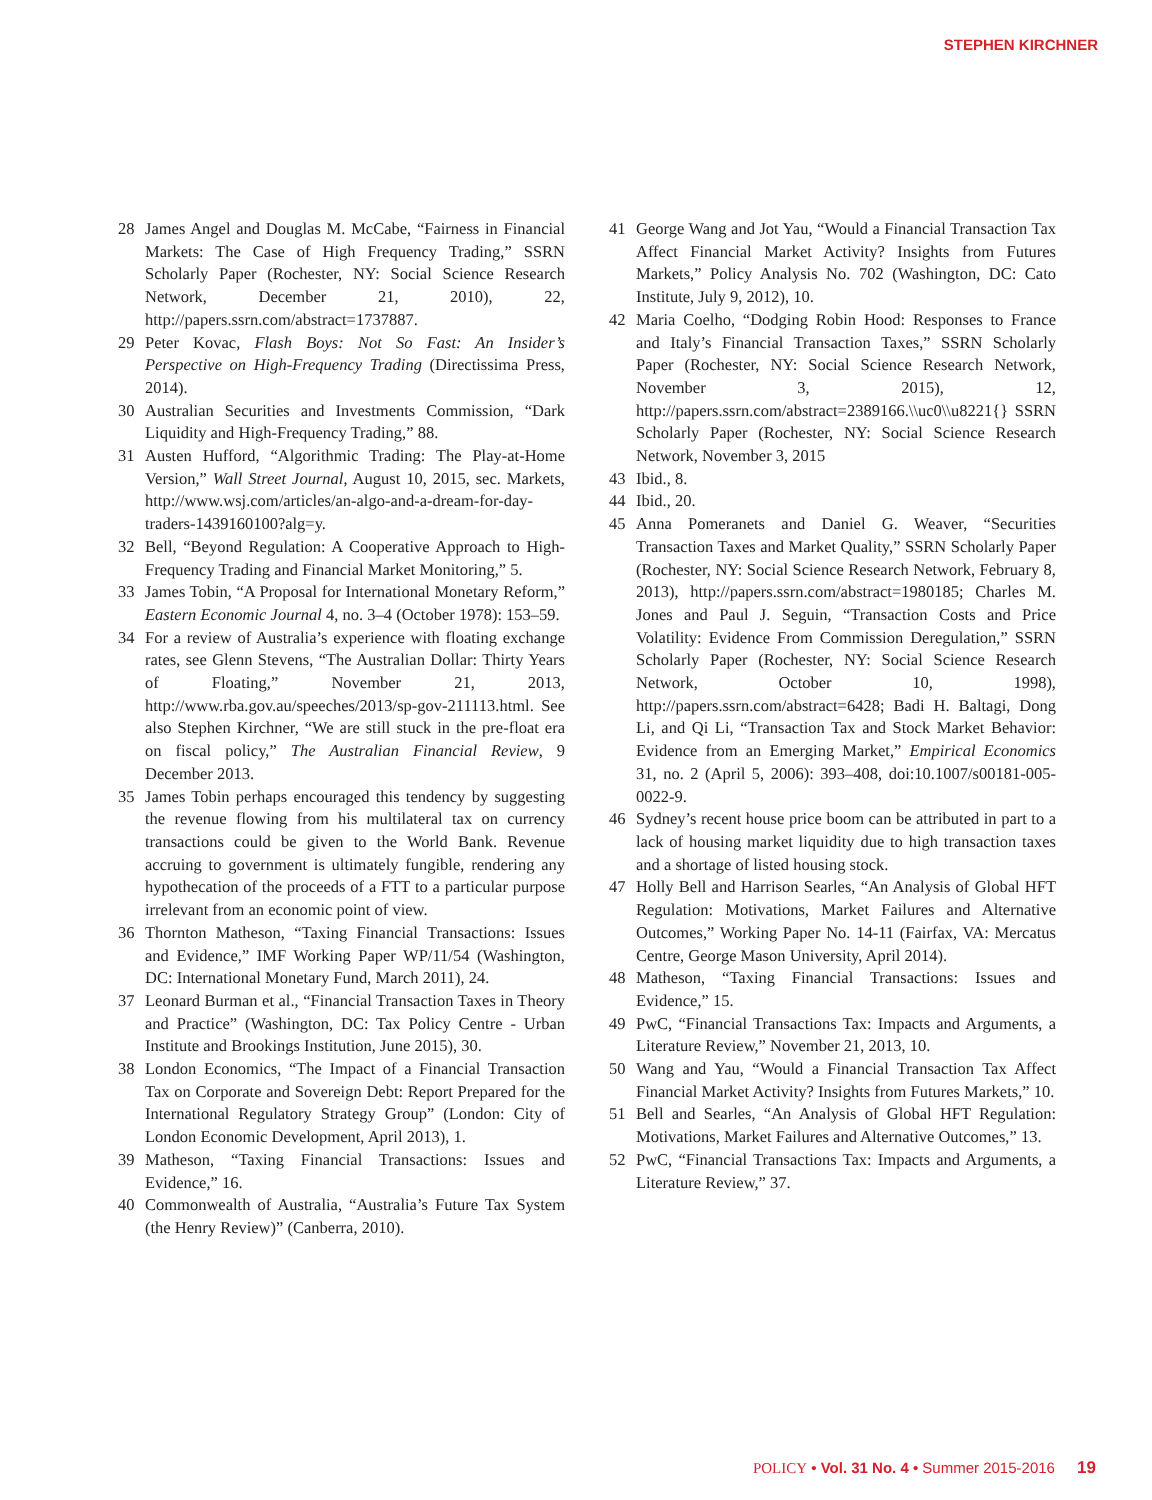STEPHEN KIRCHNER
28 James Angel and Douglas M. McCabe, “Fairness in Financial Markets: The Case of High Frequency Trading,” SSRN Scholarly Paper (Rochester, NY: Social Science Research Network, December 21, 2010), 22, http://papers.ssrn.com/abstract=1737887.
29 Peter Kovac, Flash Boys: Not So Fast: An Insider’s Perspective on High-Frequency Trading (Directissima Press, 2014).
30 Australian Securities and Investments Commission, “Dark Liquidity and High-Frequency Trading,” 88.
31 Austen Hufford, “Algorithmic Trading: The Play-at-Home Version,” Wall Street Journal, August 10, 2015, sec. Markets, http://www.wsj.com/articles/an-algo-and-a-dream-for-day-traders-1439160100?alg=y.
32 Bell, “Beyond Regulation: A Cooperative Approach to High-Frequency Trading and Financial Market Monitoring,” 5.
33 James Tobin, “A Proposal for International Monetary Reform,” Eastern Economic Journal 4, no. 3–4 (October 1978): 153–59.
34 For a review of Australia’s experience with floating exchange rates, see Glenn Stevens, “The Australian Dollar: Thirty Years of Floating,” November 21, 2013, http://www.rba.gov.au/speeches/2013/sp-gov-211113.html. See also Stephen Kirchner, “We are still stuck in the pre-float era on fiscal policy,” The Australian Financial Review, 9 December 2013.
35 James Tobin perhaps encouraged this tendency by suggesting the revenue flowing from his multilateral tax on currency transactions could be given to the World Bank. Revenue accruing to government is ultimately fungible, rendering any hypothecation of the proceeds of a FTT to a particular purpose irrelevant from an economic point of view.
36 Thornton Matheson, “Taxing Financial Transactions: Issues and Evidence,” IMF Working Paper WP/11/54 (Washington, DC: International Monetary Fund, March 2011), 24.
37 Leonard Burman et al., “Financial Transaction Taxes in Theory and Practice” (Washington, DC: Tax Policy Centre - Urban Institute and Brookings Institution, June 2015), 30.
38 London Economics, “The Impact of a Financial Transaction Tax on Corporate and Sovereign Debt: Report Prepared for the International Regulatory Strategy Group” (London: City of London Economic Development, April 2013), 1.
39 Matheson, “Taxing Financial Transactions: Issues and Evidence,” 16.
40 Commonwealth of Australia, “Australia’s Future Tax System (the Henry Review)” (Canberra, 2010).
41 George Wang and Jot Yau, “Would a Financial Transaction Tax Affect Financial Market Activity? Insights from Futures Markets,” Policy Analysis No. 702 (Washington, DC: Cato Institute, July 9, 2012), 10.
42 Maria Coelho, “Dodging Robin Hood: Responses to France and Italy’s Financial Transaction Taxes,” SSRN Scholarly Paper (Rochester, NY: Social Science Research Network, November 3, 2015), 12, http://papers.ssrn.com/abstract=2389166.\\uc0\\u8221{} SSRN Scholarly Paper (Rochester, NY: Social Science Research Network, November 3, 2015
43 Ibid., 8.
44 Ibid., 20.
45 Anna Pomeranets and Daniel G. Weaver, “Securities Transaction Taxes and Market Quality,” SSRN Scholarly Paper (Rochester, NY: Social Science Research Network, February 8, 2013), http://papers.ssrn.com/abstract=1980185; Charles M. Jones and Paul J. Seguin, “Transaction Costs and Price Volatility: Evidence From Commission Deregulation,” SSRN Scholarly Paper (Rochester, NY: Social Science Research Network, October 10, 1998), http://papers.ssrn.com/abstract=6428; Badi H. Baltagi, Dong Li, and Qi Li, “Transaction Tax and Stock Market Behavior: Evidence from an Emerging Market,” Empirical Economics 31, no. 2 (April 5, 2006): 393–408, doi:10.1007/s00181-005-0022-9.
46 Sydney’s recent house price boom can be attributed in part to a lack of housing market liquidity due to high transaction taxes and a shortage of listed housing stock.
47 Holly Bell and Harrison Searles, “An Analysis of Global HFT Regulation: Motivations, Market Failures and Alternative Outcomes,” Working Paper No. 14-11 (Fairfax, VA: Mercatus Centre, George Mason University, April 2014).
48 Matheson, “Taxing Financial Transactions: Issues and Evidence,” 15.
49 PwC, “Financial Transactions Tax: Impacts and Arguments, a Literature Review,” November 21, 2013, 10.
50 Wang and Yau, “Would a Financial Transaction Tax Affect Financial Market Activity? Insights from Futures Markets,” 10.
51 Bell and Searles, “An Analysis of Global HFT Regulation: Motivations, Market Failures and Alternative Outcomes,” 13.
52 PwC, “Financial Transactions Tax: Impacts and Arguments, a Literature Review,” 37.
POLICY • Vol. 31 No. 4 • Summer 2015-2016 19